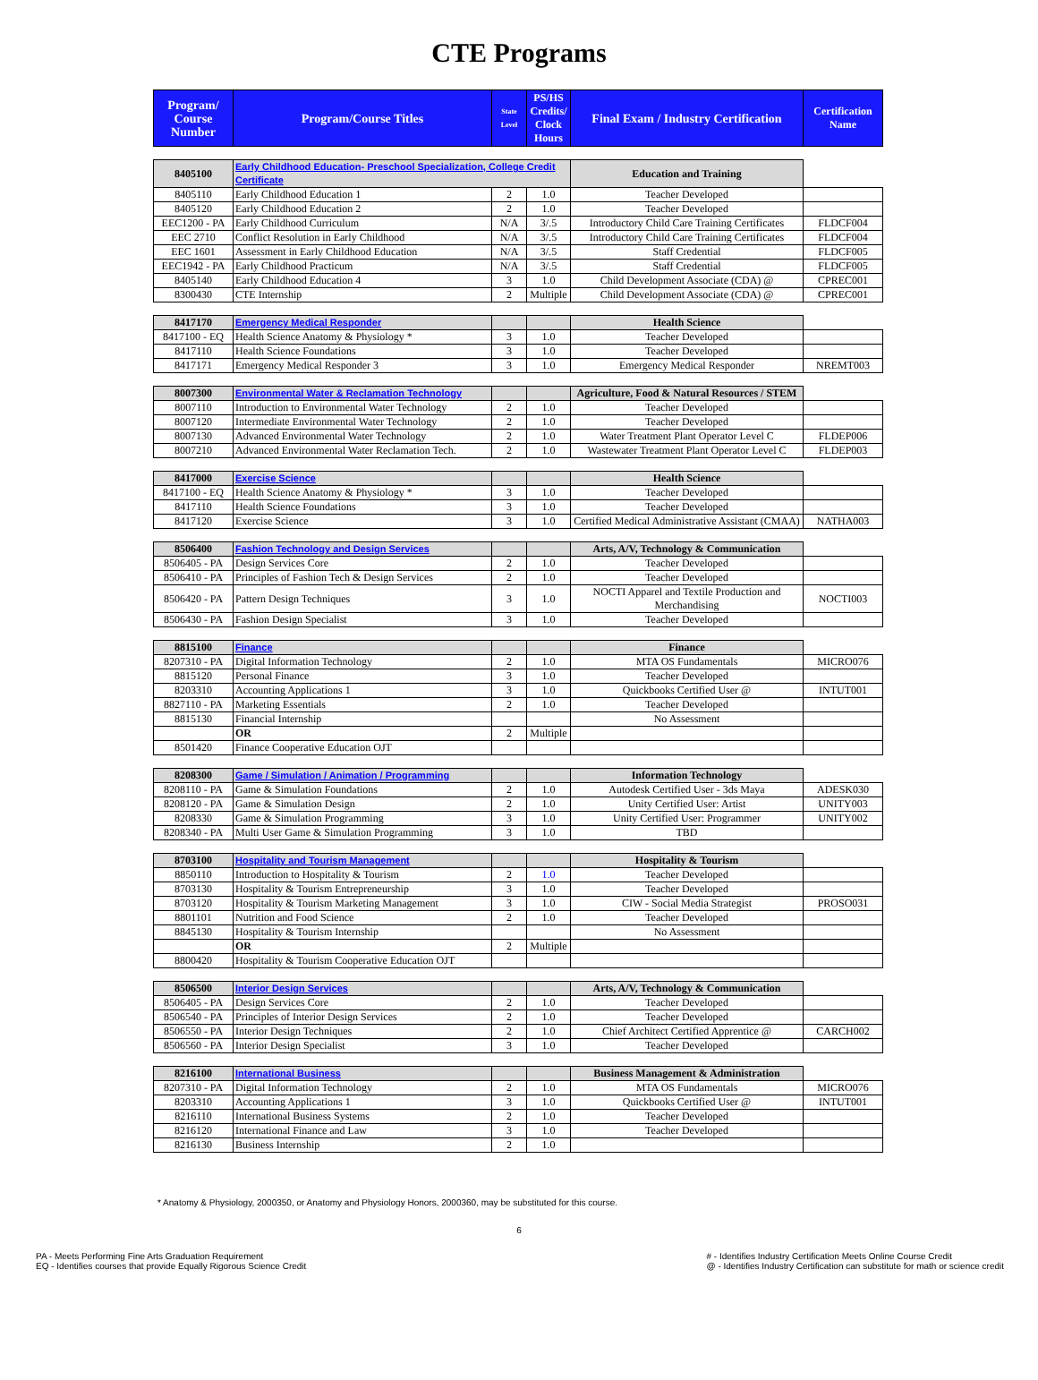CTE Programs
| Program/ Course Number | Program/Course Titles | State Level | PS/HS Credits/ Clock Hours | Final Exam / Industry Certification | Certification Name |
| --- | --- | --- | --- | --- | --- |
| 8405100 | Early Childhood Education- Preschool Specialization, College Credit Certificate | | | Education and Training | |
| 8405110 | Early Childhood Education 1 | 2 | 1.0 | Teacher Developed | |
| 8405120 | Early Childhood Education 2 | 2 | 1.0 | Teacher Developed | |
| EEC1200 - PA | Early Childhood Curriculum | N/A | 3/.5 | Introductory Child Care Training Certificates | FLDCF004 |
| EEC 2710 | Conflict Resolution in Early Childhood | N/A | 3/.5 | Introductory Child Care Training Certificates | FLDCF004 |
| EEC 1601 | Assessment in Early Childhood Education | N/A | 3/.5 | Staff Credential | FLDCF005 |
| EEC1942 - PA | Early Childhood Practicum | N/A | 3/.5 | Staff Credential | FLDCF005 |
| 8405140 | Early Childhood Education 4 | 3 | 1.0 | Child Development Associate (CDA) @ | CPREC001 |
| 8300430 | CTE Internship | 2 | Multiple | Child Development Associate (CDA) @ | CPREC001 |
| 8417170 | Emergency Medical Responder | | | Health Science | |
| 8417100 - EQ | Health Science Anatomy & Physiology * | 3 | 1.0 | Teacher Developed | |
| 8417110 | Health Science Foundations | 3 | 1.0 | Teacher Developed | |
| 8417171 | Emergency Medical Responder 3 | 3 | 1.0 | Emergency Medical Responder | NREMT003 |
| 8007300 | Environmental Water & Reclamation Technology | | | Agriculture, Food & Natural Resources / STEM | |
| 8007110 | Introduction to Environmental Water Technology | 2 | 1.0 | Teacher Developed | |
| 8007120 | Intermediate Environmental Water Technology | 2 | 1.0 | Teacher Developed | |
| 8007130 | Advanced Environmental Water Technology | 2 | 1.0 | Water Treatment Plant Operator Level C | FLDEP006 |
| 8007210 | Advanced Environmental Water Reclamation Tech. | 2 | 1.0 | Wastewater Treatment Plant Operator Level C | FLDEP003 |
| 8417000 | Exercise Science | | | Health Science | |
| 8417100 - EQ | Health Science Anatomy & Physiology * | 3 | 1.0 | Teacher Developed | |
| 8417110 | Health Science Foundations | 3 | 1.0 | Teacher Developed | |
| 8417120 | Exercise Science | 3 | 1.0 | Certified Medical Administrative Assistant (CMAA) | NATHA003 |
| 8506400 | Fashion Technology and Design Services | | | Arts, A/V, Technology & Communication | |
| 8506405 - PA | Design Services Core | 2 | 1.0 | Teacher Developed | |
| 8506410 - PA | Principles of Fashion Tech & Design Services | 2 | 1.0 | Teacher Developed | |
| 8506420 - PA | Pattern Design Techniques | 3 | 1.0 | NOCTI Apparel and Textile Production and Merchandising | NOCTI003 |
| 8506430 - PA | Fashion Design Specialist | 3 | 1.0 | Teacher Developed | |
| 8815100 | Finance | | | Finance | |
| 8207310 - PA | Digital Information Technology | 2 | 1.0 | MTA OS Fundamentals | MICRO076 |
| 8815120 | Personal Finance | 3 | 1.0 | Teacher Developed | |
| 8203310 | Accounting Applications 1 | 3 | 1.0 | Quickbooks Certified User @ | INTUT001 |
| 8827110 - PA | Marketing Essentials | 2 | 1.0 | Teacher Developed | |
| 8815130 | Financial Internship | | | No Assessment | |
| | OR | 2 | Multiple | | |
| 8501420 | Finance Cooperative Education OJT | | | | |
| 8208300 | Game / Simulation / Animation / Programming | | | Information Technology | |
| 8208110 - PA | Game & Simulation Foundations | 2 | 1.0 | Autodesk Certified User - 3ds Maya | ADESK030 |
| 8208120 - PA | Game & Simulation Design | 2 | 1.0 | Unity Certified User: Artist | UNITY003 |
| 8208330 | Game & Simulation Programming | 3 | 1.0 | Unity Certified User: Programmer | UNITY002 |
| 8208340 - PA | Multi User Game & Simulation Programming | 3 | 1.0 | TBD | |
| 8703100 | Hospitality and Tourism Management | | | Hospitality & Tourism | |
| 8850110 | Introduction to Hospitality & Tourism | 2 | 1.0 | Teacher Developed | |
| 8703130 | Hospitality & Tourism Entrepreneurship | 3 | 1.0 | Teacher Developed | |
| 8703120 | Hospitality & Tourism Marketing Management | 3 | 1.0 | CIW - Social Media Strategist | PROSO031 |
| 8801101 | Nutrition and Food Science | 2 | 1.0 | Teacher Developed | |
| 8845130 | Hospitality & Tourism Internship | | | No Assessment | |
| | OR | 2 | Multiple | | |
| 8800420 | Hospitality & Tourism Cooperative Education OJT | | | | |
| 8506500 | Interior Design Services | | | Arts, A/V, Technology & Communication | |
| 8506405 - PA | Design Services Core | 2 | 1.0 | Teacher Developed | |
| 8506540 - PA | Principles of Interior Design Services | 2 | 1.0 | Teacher Developed | |
| 8506550 - PA | Interior Design Techniques | 2 | 1.0 | Chief Architect Certified Apprentice @ | CARCH002 |
| 8506560 - PA | Interior Design Specialist | 3 | 1.0 | Teacher Developed | |
| 8216100 | International Business | | | Business Management & Administration | |
| 8207310 - PA | Digital Information Technology | 2 | 1.0 | MTA OS Fundamentals | MICRO076 |
| 8203310 | Accounting Applications 1 | 3 | 1.0 | Quickbooks Certified User @ | INTUT001 |
| 8216110 | International Business Systems | 2 | 1.0 | Teacher Developed | |
| 8216120 | International Finance and Law | 3 | 1.0 | Teacher Developed | |
| 8216130 | Business Internship | 2 | 1.0 | | |
* Anatomy & Physiology, 2000350, or Anatomy and Physiology Honors, 2000360, may be substituted for this course.
6
PA - Meets Performing Fine Arts Graduation Requirement
EQ - Identifies courses that provide Equally Rigorous Science Credit
# - Identifies Industry Certification Meets Online Course Credit
@ - Identifies Industry Certification can substitute for math or science credit